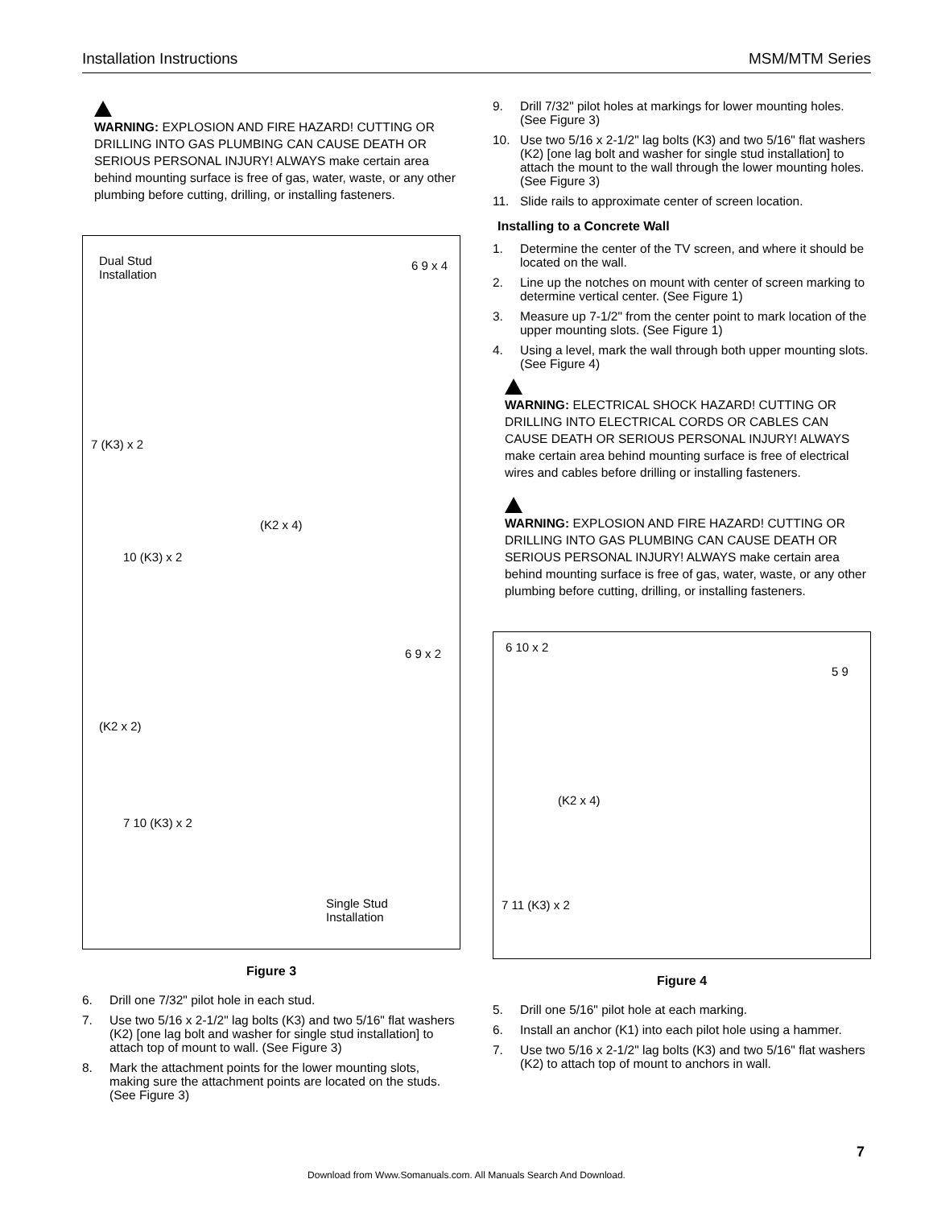Installation Instructions MSM/MTM Series
WARNING: EXPLOSION AND FIRE HAZARD! CUTTING OR DRILLING INTO GAS PLUMBING CAN CAUSE DEATH OR SERIOUS PERSONAL INJURY! ALWAYS make certain area behind mounting surface is free of gas, water, waste, or any other plumbing before cutting, drilling, or installing fasteners.
Dual Stud
Installation
6 9 x 4
7 (K3) x 2
(K2 x 4)
10 (K3) x 2
6 9 x 2
(K2 x 2)
7 10 (K3) x 2
Single Stud
Installation
Figure 3
6. Drill one 7/32" pilot hole in each stud.
7. Use two 5/16 x 2-1/2" lag bolts (K3) and two 5/16" flat washers (K2) [one lag bolt and washer for single stud installation] to attach top of mount to wall. (See Figure 3)
8. Mark the attachment points for the lower mounting slots, making sure the attachment points are located on the studs. (See Figure 3)
9. Drill 7/32" pilot holes at markings for lower mounting holes. (See Figure 3)
10. Use two 5/16 x 2-1/2" lag bolts (K3) and two 5/16" flat washers (K2) [one lag bolt and washer for single stud installation] to attach the mount to the wall through the lower mounting holes. (See Figure 3)
11. Slide rails to approximate center of screen location.
Installing to a Concrete Wall
1. Determine the center of the TV screen, and where it should be located on the wall.
2. Line up the notches on mount with center of screen marking to determine vertical center. (See Figure 1)
3. Measure up 7-1/2" from the center point to mark location of the upper mounting slots. (See Figure 1)
4. Using a level, mark the wall through both upper mounting slots. (See Figure 4)
WARNING: ELECTRICAL SHOCK HAZARD! CUTTING OR DRILLING INTO ELECTRICAL CORDS OR CABLES CAN CAUSE DEATH OR SERIOUS PERSONAL INJURY! ALWAYS make certain area behind mounting surface is free of electrical wires and cables before drilling or installing fasteners.
WARNING: EXPLOSION AND FIRE HAZARD! CUTTING OR DRILLING INTO GAS PLUMBING CAN CAUSE DEATH OR SERIOUS PERSONAL INJURY! ALWAYS make certain area behind mounting surface is free of gas, water, waste, or any other plumbing before cutting, drilling, or installing fasteners.
6 10 x 2
5 9
(K2 x 4)
7 11 (K3) x 2
Figure 4
5. Drill one 5/16" pilot hole at each marking.
6. Install an anchor (K1) into each pilot hole using a hammer.
7. Use two 5/16 x 2-1/2" lag bolts (K3) and two 5/16" flat washers (K2) to attach top of mount to anchors in wall.
7
Download from Www.Somanuals.com. All Manuals Search And Download.